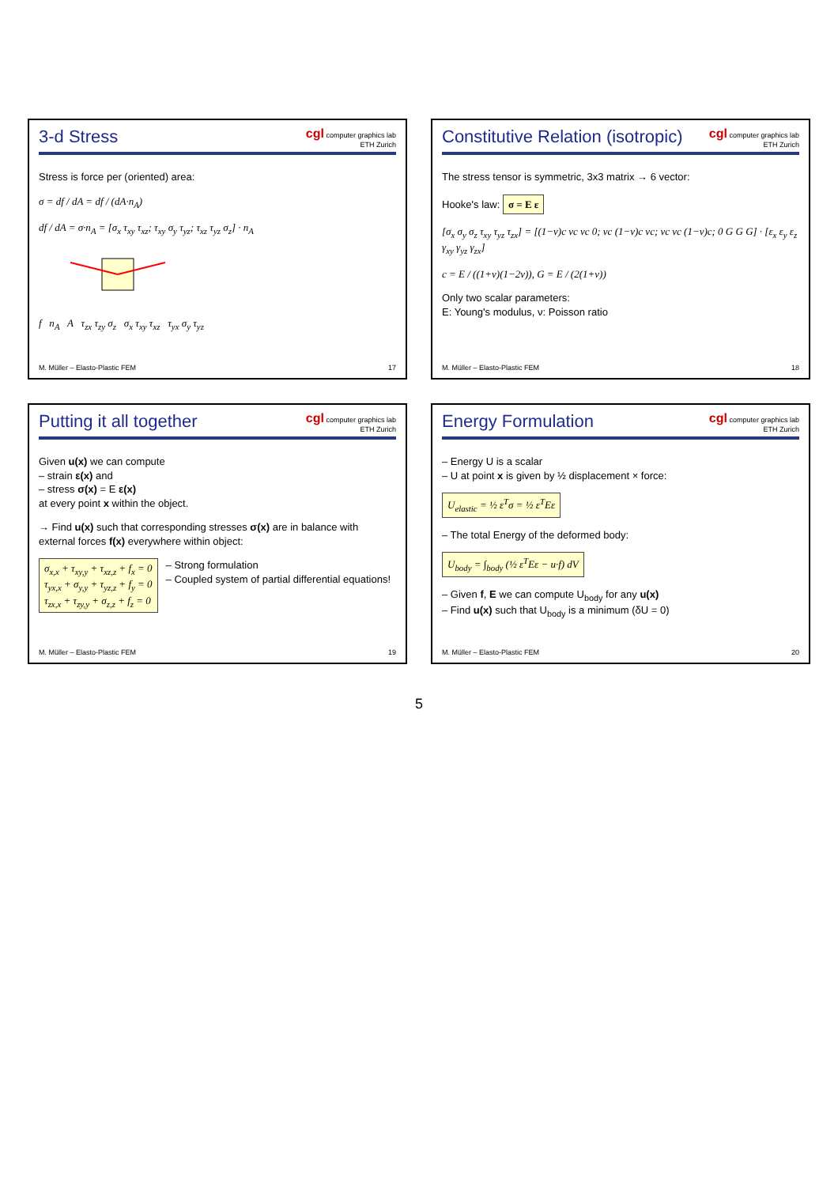3-d Stress
cgl computer graphics lab
ETH Zurich
Stress is force per (oriented) area:
σ = df / dA = df / (dA·n<sub>A</sub>)
df / dA = σ·n<sub>A</sub> = [σ<sub>x</sub> τ<sub>xy</sub> τ<sub>xz</sub>; τ<sub>xy</sub> σ<sub>y</sub> τ<sub>yz</sub>; τ<sub>xz</sub> τ<sub>yz</sub> σ<sub>z</sub>] · n<sub>A</sub>
f n<sub>A</sub> A τ<sub>zx</sub> τ<sub>zy</sub> σ<sub>z</sub> σ<sub>x</sub> τ<sub>xy</sub> τ<sub>xz</sub> τ<sub>yx</sub> σ<sub>y</sub> τ<sub>yz</sub>
M. Müller – Elasto-Plastic FEM 17
Constitutive Relation (isotropic)
cgl computer graphics lab
ETH Zurich
The stress tensor is symmetric, 3x3 matrix → 6 vector:
Hooke's law: σ = E ε
[σ<sub>x</sub> σ<sub>y</sub> σ<sub>z</sub> τ<sub>xy</sub> τ<sub>yz</sub> τ<sub>zx</sub>] = [(1−ν)c νc νc 0; νc (1−ν)c νc; νc νc (1−ν)c; 0 G G G] · [ε<sub>x</sub> ε<sub>y</sub> ε<sub>z</sub> γ<sub>xy</sub> γ<sub>yz</sub> γ<sub>zx</sub>]
c = E / ((1+ν)(1−2ν)), G = E / (2(1+ν))
Only two scalar parameters:
E: Young's modulus, ν: Poisson ratio
M. Müller – Elasto-Plastic FEM 18
Putting it all together
cgl computer graphics lab
ETH Zurich
Given u(x) we can compute
– strain ε(x) and
– stress σ(x) = E ε(x)
at every point x within the object.
→ Find u(x) such that corresponding stresses σ(x) are in balance with external forces f(x) everywhere within object:
σ<sub>x,x</sub> + τ<sub>xy,y</sub> + τ<sub>xz,z</sub> + f<sub>x</sub> = 0
τ<sub>yx,x</sub> + σ<sub>y,y</sub> + τ<sub>yz,z</sub> + f<sub>y</sub> = 0
τ<sub>zx,x</sub> + τ<sub>zy,y</sub> + σ<sub>z,z</sub> + f<sub>z</sub> = 0 – Strong formulation
– Coupled system of partial differential equations!
M. Müller – Elasto-Plastic FEM 19
Energy Formulation
cgl computer graphics lab
ETH Zurich
– Energy U is a scalar
– U at point x is given by ½ displacement × force:
U<sub>elastic</sub> = ½ ε<sup>T</sup>σ = ½ ε<sup>T</sup>Eε
– The total Energy of the deformed body:
U<sub>body</sub> = ∫<sub>body</sub> (½ ε<sup>T</sup>Eε − u·f) dV
– Given f, E we can compute U<sub>body</sub> for any u(x)
– Find u(x) such that U<sub>body</sub> is a minimum (δU = 0)
M. Müller – Elasto-Plastic FEM 20
5